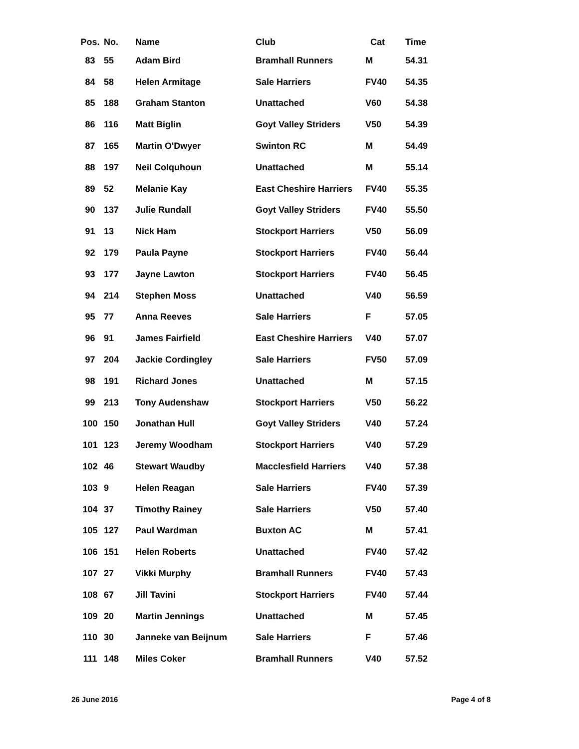| Pos. | No. | Name | Club | Cat | Time |
| --- | --- | --- | --- | --- | --- |
| 83 | 55 | Adam Bird | Bramhall Runners | M | 54.31 |
| 84 | 58 | Helen Armitage | Sale Harriers | FV40 | 54.35 |
| 85 | 188 | Graham Stanton | Unattached | V60 | 54.38 |
| 86 | 116 | Matt Biglin | Goyt Valley Striders | V50 | 54.39 |
| 87 | 165 | Martin O'Dwyer | Swinton RC | M | 54.49 |
| 88 | 197 | Neil Colquhoun | Unattached | M | 55.14 |
| 89 | 52 | Melanie Kay | East Cheshire Harriers | FV40 | 55.35 |
| 90 | 137 | Julie Rundall | Goyt Valley Striders | FV40 | 55.50 |
| 91 | 13 | Nick Ham | Stockport Harriers | V50 | 56.09 |
| 92 | 179 | Paula Payne | Stockport Harriers | FV40 | 56.44 |
| 93 | 177 | Jayne Lawton | Stockport Harriers | FV40 | 56.45 |
| 94 | 214 | Stephen Moss | Unattached | V40 | 56.59 |
| 95 | 77 | Anna Reeves | Sale Harriers | F | 57.05 |
| 96 | 91 | James Fairfield | East Cheshire Harriers | V40 | 57.07 |
| 97 | 204 | Jackie Cordingley | Sale Harriers | FV50 | 57.09 |
| 98 | 191 | Richard Jones | Unattached | M | 57.15 |
| 99 | 213 | Tony Audenshaw | Stockport Harriers | V50 | 56.22 |
| 100 | 150 | Jonathan Hull | Goyt Valley Striders | V40 | 57.24 |
| 101 | 123 | Jeremy Woodham | Stockport Harriers | V40 | 57.29 |
| 102 | 46 | Stewart Waudby | Macclesfield Harriers | V40 | 57.38 |
| 103 | 9 | Helen Reagan | Sale Harriers | FV40 | 57.39 |
| 104 | 37 | Timothy Rainey | Sale Harriers | V50 | 57.40 |
| 105 | 127 | Paul Wardman | Buxton AC | M | 57.41 |
| 106 | 151 | Helen Roberts | Unattached | FV40 | 57.42 |
| 107 | 27 | Vikki Murphy | Bramhall Runners | FV40 | 57.43 |
| 108 | 67 | Jill Tavini | Stockport Harriers | FV40 | 57.44 |
| 109 | 20 | Martin Jennings | Unattached | M | 57.45 |
| 110 | 30 | Janneke van Beijnum | Sale Harriers | F | 57.46 |
| 111 | 148 | Miles Coker | Bramhall Runners | V40 | 57.52 |
26 June 2016 Page 4 of 8